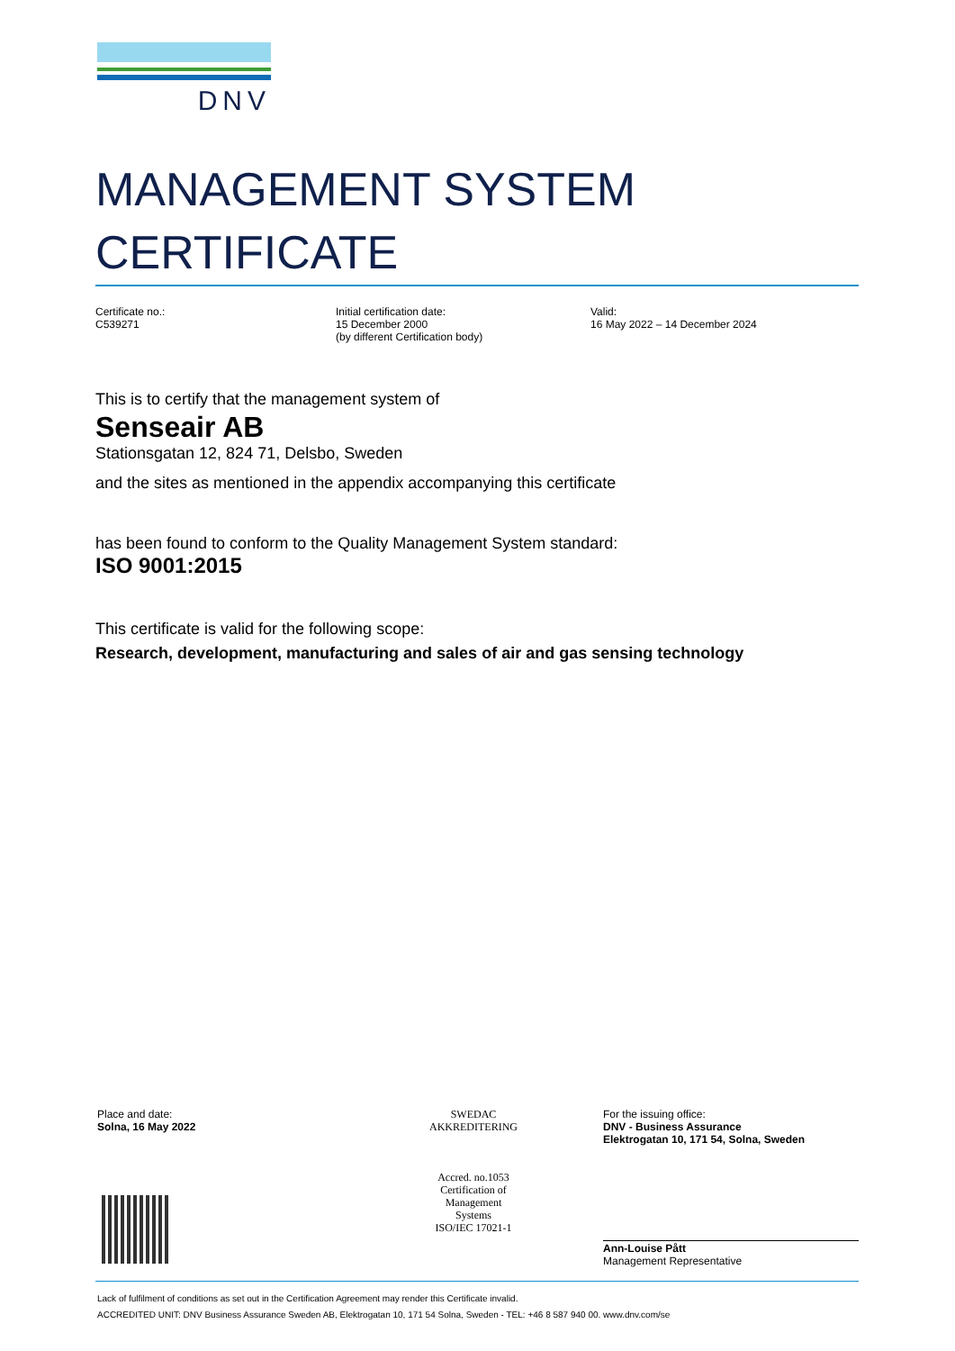DNV
MANAGEMENT SYSTEM
CERTIFICATE
Certificate no.:
C539271
Initial certification date:
15 December 2000
(by different Certification body)
Valid:
16 May 2022 – 14 December 2024
This is to certify that the management system of
Senseair AB
Stationsgatan 12, 824 71, Delsbo, Sweden
and the sites as mentioned in the appendix accompanying this certificate
has been found to conform to the Quality Management System standard:
ISO 9001:2015
This certificate is valid for the following scope:
Research, development, manufacturing and sales of air and gas sensing technology
Place and date:
Solna, 16 May 2022
SWEDAC
AKKREDITERING
Accred. no.1053
Certification of
Management
Systems
ISO/IEC 17021-1
For the issuing office:
DNV - Business Assurance
Elektrogatan 10, 171 54, Solna, Sweden
Ann-Louise Pått
Management Representative
Lack of fulfilment of conditions as set out in the Certification Agreement may render this Certificate invalid.
ACCREDITED UNIT: DNV Business Assurance Sweden AB, Elektrogatan 10, 171 54 Solna, Sweden - TEL: +46 8 587 940 00. www.dnv.com/se